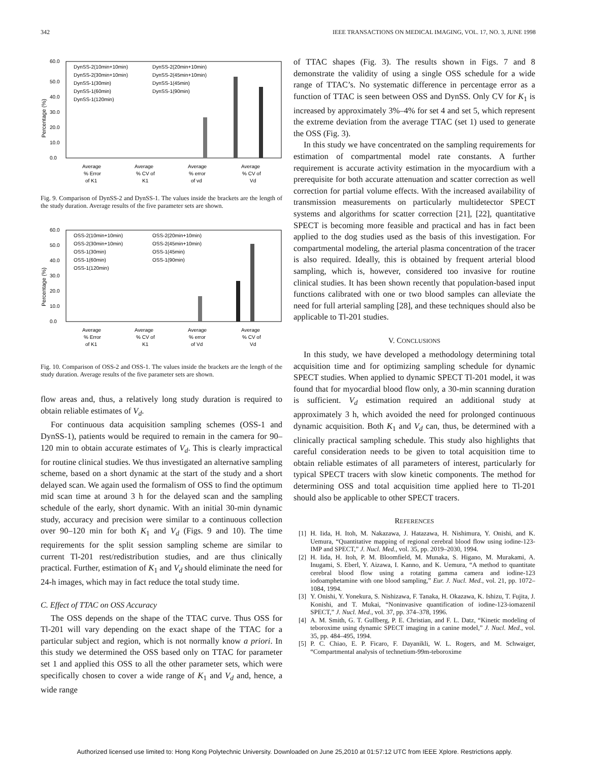342 IEEE TRANSACTIONS ON MEDICAL IMAGING, VOL. 17, NO. 3, JUNE 1998
Percentage (%)
60.0
50.0
40.0
30.0
20.0
10.0
0.0
DynSS-2(10min+10min)
DynSS-2(20min+10min)
DynSS-2(30min+10min)
DynSS-2(45min+10min)
DynSS-1(30min)
DynSS-1(45min)
DynSS-1(60min)
DynSS-1(90min)
DynSS-1(120min)
Average
% Error
of K1
Average
% CV of
K1
Average
% error
of vd
Average
% CV of
Vd
Fig. 9. Comparison of DynSS-2 and DynSS-1. The values inside the brackets are the length of the study duration. Average results of the five parameter sets are shown.
Percentage (%)
60.0
50.0
40.0
30.0
20.0
10.0
0.0
OSS-2(10min+10min)
OSS-2(20min+10min)
OSS-2(30min+10min)
OSS-2(45min+10min)
OSS-1(30min)
OSS-1(45min)
OSS-1(60min)
OSS-1(90min)
OSS-1(120min)
Average
% Error
of K1
Average
% CV of
K1
Average
% error
of Vd
Average
% CV of
Vd
Fig. 10. Comparison of OSS-2 and OSS-1. The values inside the brackets are the length of the study duration. Average results of the five parameter sets are shown.
flow areas and, thus, a relatively long study duration is required to obtain reliable estimates of V<sub>d</sub>.
For continuous data acquisition sampling schemes (OSS-1 and DynSS-1), patients would be required to remain in the camera for 90–120 min to obtain accurate estimates of V<sub>d</sub>. This is clearly impractical for routine clinical studies. We thus investigated an alternative sampling scheme, based on a short dynamic at the start of the study and a short delayed scan. We again used the formalism of OSS to find the optimum mid scan time at around 3 h for the delayed scan and the sampling schedule of the early, short dynamic. With an initial 30-min dynamic study, accuracy and precision were similar to a continuous collection over 90–120 min for both K<sub>1</sub> and V<sub>d</sub> (Figs. 9 and 10). The time requirements for the split session sampling scheme are similar to current Tl-201 rest/redistribution studies, and are thus clinically practical. Further, estimation of K<sub>1</sub> and V<sub>d</sub> should eliminate the need for 24-h images, which may in fact reduce the total study time.
C. Effect of TTAC on OSS Accuracy
The OSS depends on the shape of the TTAC curve. Thus OSS for Tl-201 will vary depending on the exact shape of the TTAC for a particular subject and region, which is not normally know a priori. In this study we determined the OSS based only on TTAC for parameter set 1 and applied this OSS to all the other parameter sets, which were specifically chosen to cover a wide range of K<sub>1</sub> and V<sub>d</sub> and, hence, a wide range
of TTAC shapes (Fig. 3). The results shown in Figs. 7 and 8 demonstrate the validity of using a single OSS schedule for a wide range of TTAC’s. No systematic difference in percentage error as a function of TTAC is seen between OSS and DynSS. Only CV for K<sub>1</sub> is increased by approximately 3%–4% for set 4 and set 5, which represent the extreme deviation from the average TTAC (set 1) used to generate the OSS (Fig. 3).
In this study we have concentrated on the sampling requirements for estimation of compartmental model rate constants. A further requirement is accurate activity estimation in the myocardium with a prerequisite for both accurate attenuation and scatter correction as well correction for partial volume effects. With the increased availability of transmission measurements on particularly multidetector SPECT systems and algorithms for scatter correction [21], [22], quantitative SPECT is becoming more feasible and practical and has in fact been applied to the dog studies used as the basis of this investigation. For compartmental modeling, the arterial plasma concentration of the tracer is also required. Ideally, this is obtained by frequent arterial blood sampling, which is, however, considered too invasive for routine clinical studies. It has been shown recently that population-based input functions calibrated with one or two blood samples can alleviate the need for full arterial sampling [28], and these techniques should also be applicable to Tl-201 studies.
V. CONCLUSIONS
In this study, we have developed a methodology determining total acquisition time and for optimizing sampling schedule for dynamic SPECT studies. When applied to dynamic SPECT Tl-201 model, it was found that for myocardial blood flow only, a 30-min scanning duration is sufficient. V<sub>d</sub> estimation required an additional study at approximately 3 h, which avoided the need for prolonged continuous dynamic acquisition. Both K<sub>1</sub> and V<sub>d</sub> can, thus, be determined with a clinically practical sampling schedule. This study also highlights that careful consideration needs to be given to total acquisition time to obtain reliable estimates of all parameters of interest, particularly for typical SPECT tracers with slow kinetic components. The method for determining OSS and total acquisition time applied here to Tl-201 should also be applicable to other SPECT tracers.
REFERENCES
[1] H. Iida, H. Itoh, M. Nakazawa, J. Hatazawa, H. Nishimura, Y. Onishi, and K. Uemura, “Quantitative mapping of regional cerebral blood flow using iodine-123-IMP and SPECT,” J. Nucl. Med., vol. 35, pp. 2019–2030, 1994.
[2] H. Iida, H. Itoh, P. M. Bloomfield, M. Munaka, S. Higano, M. Murakami, A. Inugami, S. Eberl, Y. Aizawa, I. Kanno, and K. Uemura, “A method to quantitate cerebral blood flow using a rotating gamma camera and iodine-123 iodoamphetamine with one blood sampling,” Eur. J. Nucl. Med., vol. 21, pp. 1072–1084, 1994.
[3] Y. Onishi, Y. Yonekura, S. Nishizawa, F. Tanaka, H. Okazawa, K. Ishizu, T. Fujita, J. Konishi, and T. Mukai, “Noninvasive quantification of iodine-123-iomazenil SPECT,” J. Nucl. Med., vol. 37, pp. 374–378, 1996.
[4] A. M. Smith, G. T. Gullberg, P. E. Christian, and F. L. Datz, “Kinetic modeling of teboroxime using dynamic SPECT imaging in a canine model,” J. Nucl. Med., vol. 35, pp. 484–495, 1994.
[5] P. C. Chiao, E. P. Ficaro, F. Dayanikli, W. L. Rogers, and M. Schwaiger, “Compartmental analysis of technetium-99m-teboroxime
Authorized licensed use limited to: Hong Kong Polytechnic University. Downloaded on June 25,2010 at 01:57:12 UTC from IEEE Xplore. Restrictions apply.